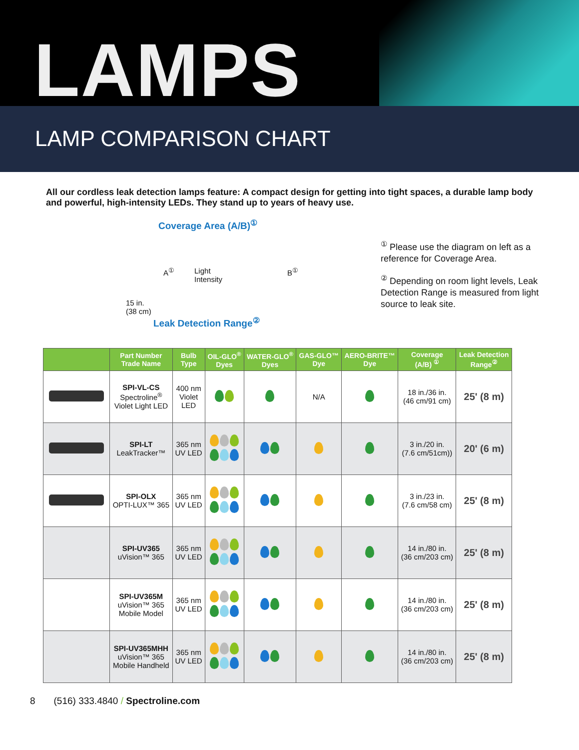LAMPS
LAMP COMPARISON CHART
All our cordless leak detection lamps feature: A compact design for getting into tight spaces, a durable lamp body and powerful, high-intensity LEDs. They stand up to years of heavy use.
Coverage Area (A/B)<sup>①</sup>
A<sup>①</sup> Light
Intensity B<sup>①</sup>
15 in.
(38 cm)
Leak Detection Range<sup>②</sup>
<sup>①</sup> Please use the diagram on left as a reference for Coverage Area.
<sup>②</sup> Depending on room light levels, Leak Detection Range is measured from light source to leak site.
| | Part Number Trade Name | Bulb Type | OIL-GLO<sup>®</sup> Dyes | WATER-GLO<sup>®</sup> Dyes | GAS-GLO™ Dye | AERO-BRITE™ Dye | Coverage (A/B) <sup>①</sup> | Leak Detection Range<sup>②</sup> |
| --- | --- | --- | --- | --- | --- | --- | --- | --- |
| | SPI-VL-CS Spectroline<sup>®</sup> Violet Light LED | 400 nm Violet LED | | | N/A | | 18 in./36 in. (46 cm/91 cm) | 25' (8 m) |
| | SPI-LT LeakTracker™ | 365 nm UV LED | | | | | 3 in./20 in. (7.6 cm/51cm)) | 20' (6 m) |
| | SPI-OLX OPTI-LUX™ 365 | 365 nm UV LED | | | | | 3 in./23 in. (7.6 cm/58 cm) | 25' (8 m) |
| | SPI-UV365 uVision™ 365 | 365 nm UV LED | | | | | 14 in./80 in. (36 cm/203 cm) | 25' (8 m) |
| | SPI-UV365M uVision™ 365 Mobile Model | 365 nm UV LED | | | | | 14 in./80 in. (36 cm/203 cm) | 25' (8 m) |
| | SPI-UV365MHH uVision™ 365 Mobile Handheld | 365 nm UV LED | | | | | 14 in./80 in. (36 cm/203 cm) | 25' (8 m) |
8 (516) 333.4840 / Spectroline.com